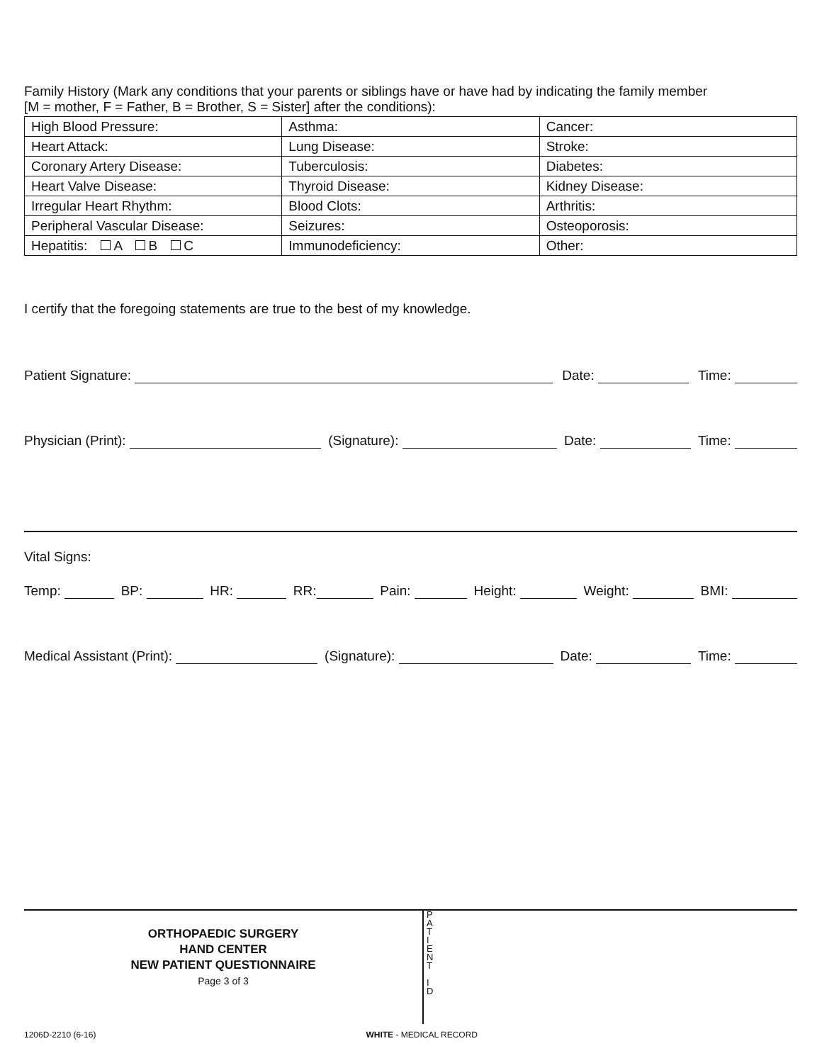Family History (Mark any conditions that your parents or siblings have or have had by indicating the family member
[M = mother, F = Father, B = Brother, S = Sister] after the conditions):
| High Blood Pressure: | Asthma: | Cancer: |
| Heart Attack: | Lung Disease: | Stroke: |
| Coronary Artery Disease: | Tuberculosis: | Diabetes: |
| Heart Valve Disease: | Thyroid Disease: | Kidney Disease: |
| Irregular Heart Rhythm: | Blood Clots: | Arthritis: |
| Peripheral Vascular Disease: | Seizures: | Osteoporosis: |
| Hepatitis: A B C | Immunodeficiency: | Other: |
I certify that the foregoing statements are true to the best of my knowledge.
Patient Signature: Date: Time:
Physician (Print): (Signature): Date: Time:
Vital Signs:
Temp: BP: HR: RR: Pain: Height: Weight: BMI:
Medical Assistant (Print): (Signature): Date: Time:
ORTHOPAEDIC SURGERY
HAND CENTER
NEW PATIENT QUESTIONNAIRE
Page 3 of 3
P
A
T
I
E
N
T
I
D
1206D-2210 (6-16) WHITE - MEDICAL RECORD